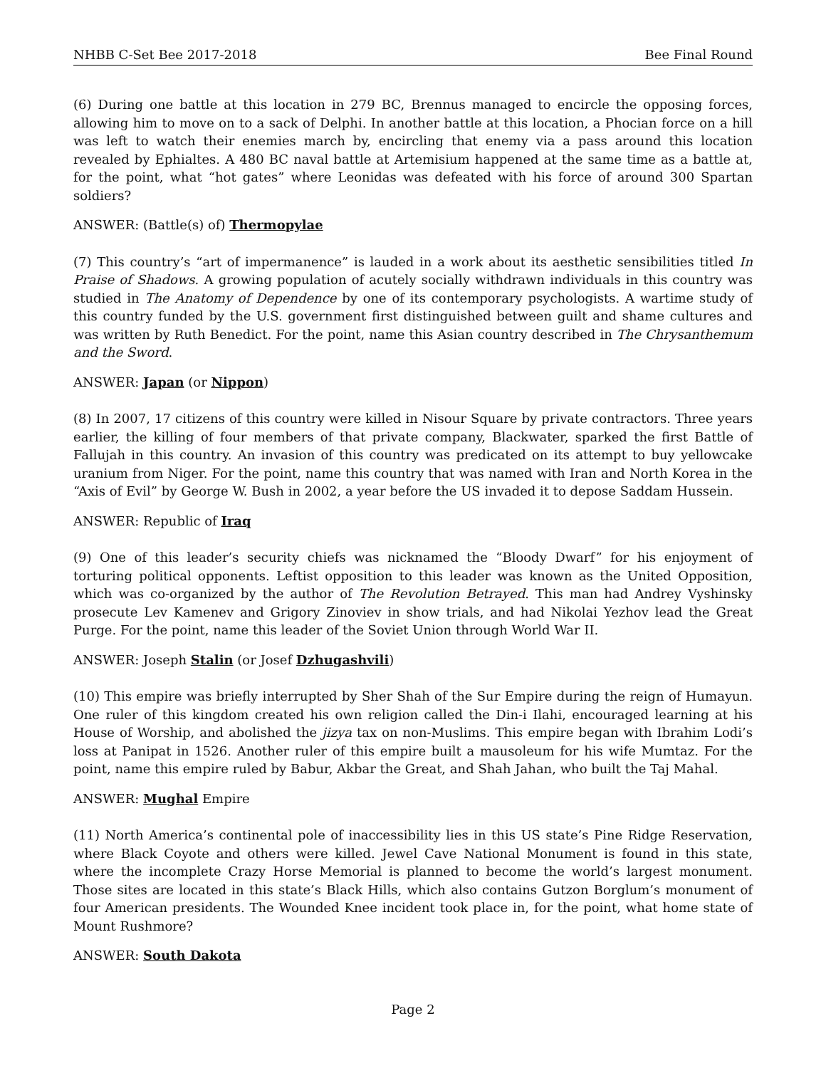NHBB C-Set Bee 2017-2018 Bee Final Round
(6) During one battle at this location in 279 BC, Brennus managed to encircle the opposing forces, allowing him to move on to a sack of Delphi. In another battle at this location, a Phocian force on a hill was left to watch their enemies march by, encircling that enemy via a pass around this location revealed by Ephialtes. A 480 BC naval battle at Artemisium happened at the same time as a battle at, for the point, what “hot gates” where Leonidas was defeated with his force of around 300 Spartan soldiers?
ANSWER: (Battle(s) of) Thermopylae
(7) This country’s “art of impermanence” is lauded in a work about its aesthetic sensibilities titled In Praise of Shadows. A growing population of acutely socially withdrawn individuals in this country was studied in The Anatomy of Dependence by one of its contemporary psychologists. A wartime study of this country funded by the U.S. government first distinguished between guilt and shame cultures and was written by Ruth Benedict. For the point, name this Asian country described in The Chrysanthemum and the Sword.
ANSWER: Japan (or Nippon)
(8) In 2007, 17 citizens of this country were killed in Nisour Square by private contractors. Three years earlier, the killing of four members of that private company, Blackwater, sparked the first Battle of Fallujah in this country. An invasion of this country was predicated on its attempt to buy yellowcake uranium from Niger. For the point, name this country that was named with Iran and North Korea in the “Axis of Evil” by George W. Bush in 2002, a year before the US invaded it to depose Saddam Hussein.
ANSWER: Republic of Iraq
(9) One of this leader’s security chiefs was nicknamed the “Bloody Dwarf” for his enjoyment of torturing political opponents. Leftist opposition to this leader was known as the United Opposition, which was co-organized by the author of The Revolution Betrayed. This man had Andrey Vyshinsky prosecute Lev Kamenev and Grigory Zinoviev in show trials, and had Nikolai Yezhov lead the Great Purge. For the point, name this leader of the Soviet Union through World War II.
ANSWER: Joseph Stalin (or Josef Dzhugashvili)
(10) This empire was briefly interrupted by Sher Shah of the Sur Empire during the reign of Humayun. One ruler of this kingdom created his own religion called the Din-i Ilahi, encouraged learning at his House of Worship, and abolished the jizya tax on non-Muslims. This empire began with Ibrahim Lodi’s loss at Panipat in 1526. Another ruler of this empire built a mausoleum for his wife Mumtaz. For the point, name this empire ruled by Babur, Akbar the Great, and Shah Jahan, who built the Taj Mahal.
ANSWER: Mughal Empire
(11) North America’s continental pole of inaccessibility lies in this US state’s Pine Ridge Reservation, where Black Coyote and others were killed. Jewel Cave National Monument is found in this state, where the incomplete Crazy Horse Memorial is planned to become the world’s largest monument. Those sites are located in this state’s Black Hills, which also contains Gutzon Borglum’s monument of four American presidents. The Wounded Knee incident took place in, for the point, what home state of Mount Rushmore?
ANSWER: South Dakota
Page 2